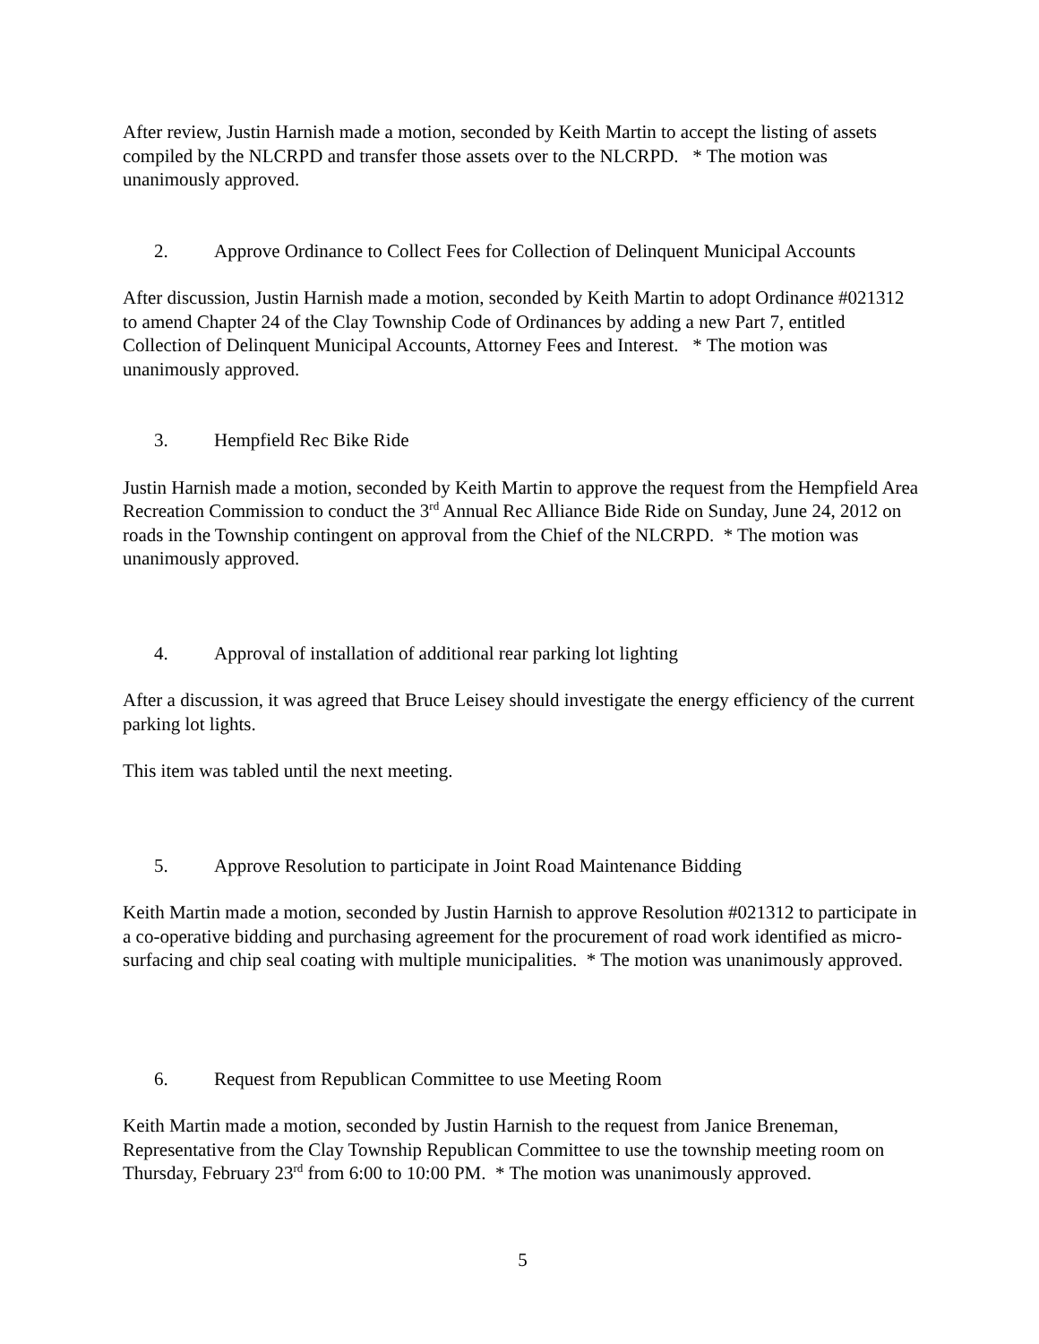After review, Justin Harnish made a motion, seconded by Keith Martin to accept the listing of assets compiled by the NLCRPD and transfer those assets over to the NLCRPD. * The motion was unanimously approved.
2. Approve Ordinance to Collect Fees for Collection of Delinquent Municipal Accounts
After discussion, Justin Harnish made a motion, seconded by Keith Martin to adopt Ordinance #021312 to amend Chapter 24 of the Clay Township Code of Ordinances by adding a new Part 7, entitled Collection of Delinquent Municipal Accounts, Attorney Fees and Interest. * The motion was unanimously approved.
3. Hempfield Rec Bike Ride
Justin Harnish made a motion, seconded by Keith Martin to approve the request from the Hempfield Area Recreation Commission to conduct the 3<sup>rd</sup> Annual Rec Alliance Bide Ride on Sunday, June 24, 2012 on roads in the Township contingent on approval from the Chief of the NLCRPD. * The motion was unanimously approved.
4. Approval of installation of additional rear parking lot lighting
After a discussion, it was agreed that Bruce Leisey should investigate the energy efficiency of the current parking lot lights.
This item was tabled until the next meeting.
5. Approve Resolution to participate in Joint Road Maintenance Bidding
Keith Martin made a motion, seconded by Justin Harnish to approve Resolution #021312 to participate in a co-operative bidding and purchasing agreement for the procurement of road work identified as micro-surfacing and chip seal coating with multiple municipalities. * The motion was unanimously approved.
6. Request from Republican Committee to use Meeting Room
Keith Martin made a motion, seconded by Justin Harnish to the request from Janice Breneman, Representative from the Clay Township Republican Committee to use the township meeting room on Thursday, February 23<sup>rd</sup> from 6:00 to 10:00 PM. * The motion was unanimously approved.
5